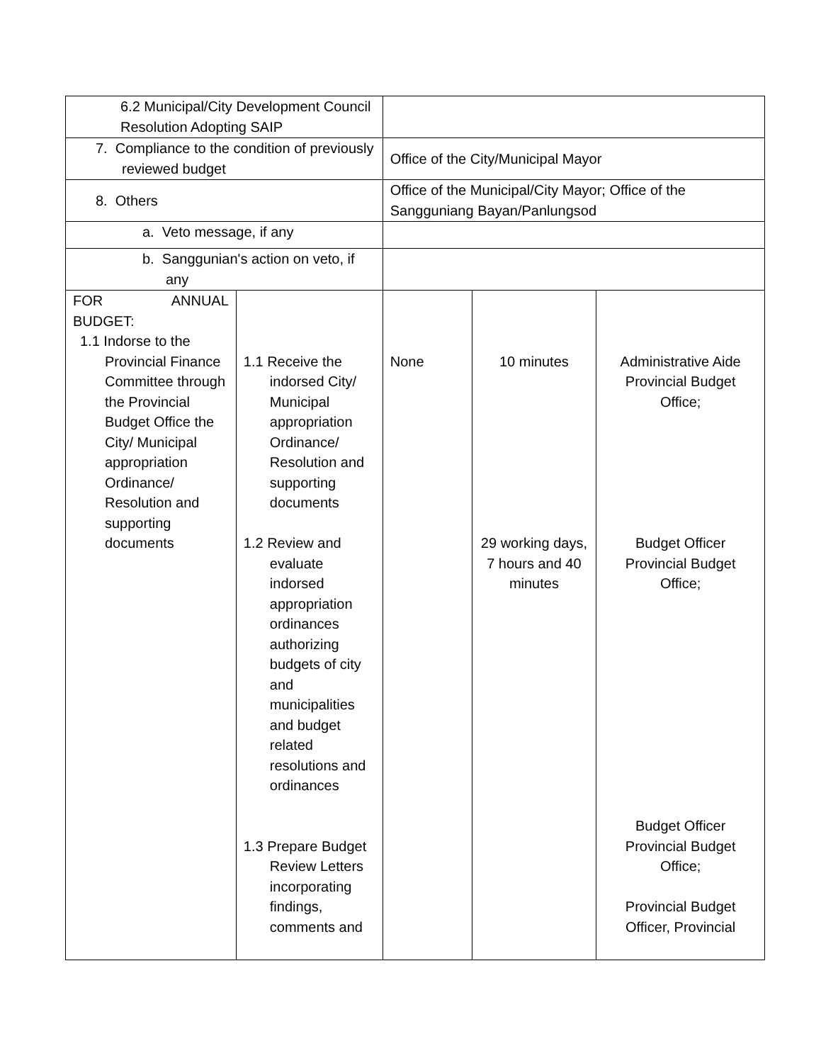| 6.2 Municipal/City Development Council Resolution Adopting SAIP | | | | |
| 7. Compliance to the condition of previously reviewed budget | | Office of the City/Municipal Mayor | | |
| 8. Others | | Office of the Municipal/City Mayor; Office of the Sangguniang Bayan/Panlungsod | | |
| a. Veto message, if any | | | | |
| b. Sanggunian's action on veto, if any | | | | |
| FOR ANNUAL BUDGET: 1.1 Indorse to the Provincial Finance Committee through the Provincial Budget Office the City/ Municipal appropriation Ordinance/ Resolution and supporting documents | 1.1 Receive the indorsed City/ Municipal appropriation Ordinance/ Resolution and supporting documents 1.2 Review and evaluate indorsed appropriation ordinances authorizing budgets of city and municipalities and budget related resolutions and ordinances 1.3 Prepare Budget Review Letters incorporating findings, comments and | None | 10 minutes 29 working days, 7 hours and 40 minutes | Administrative Aide Provincial Budget Office; Budget Officer Provincial Budget Office; Budget Officer Provincial Budget Office; Provincial Budget Officer, Provincial |